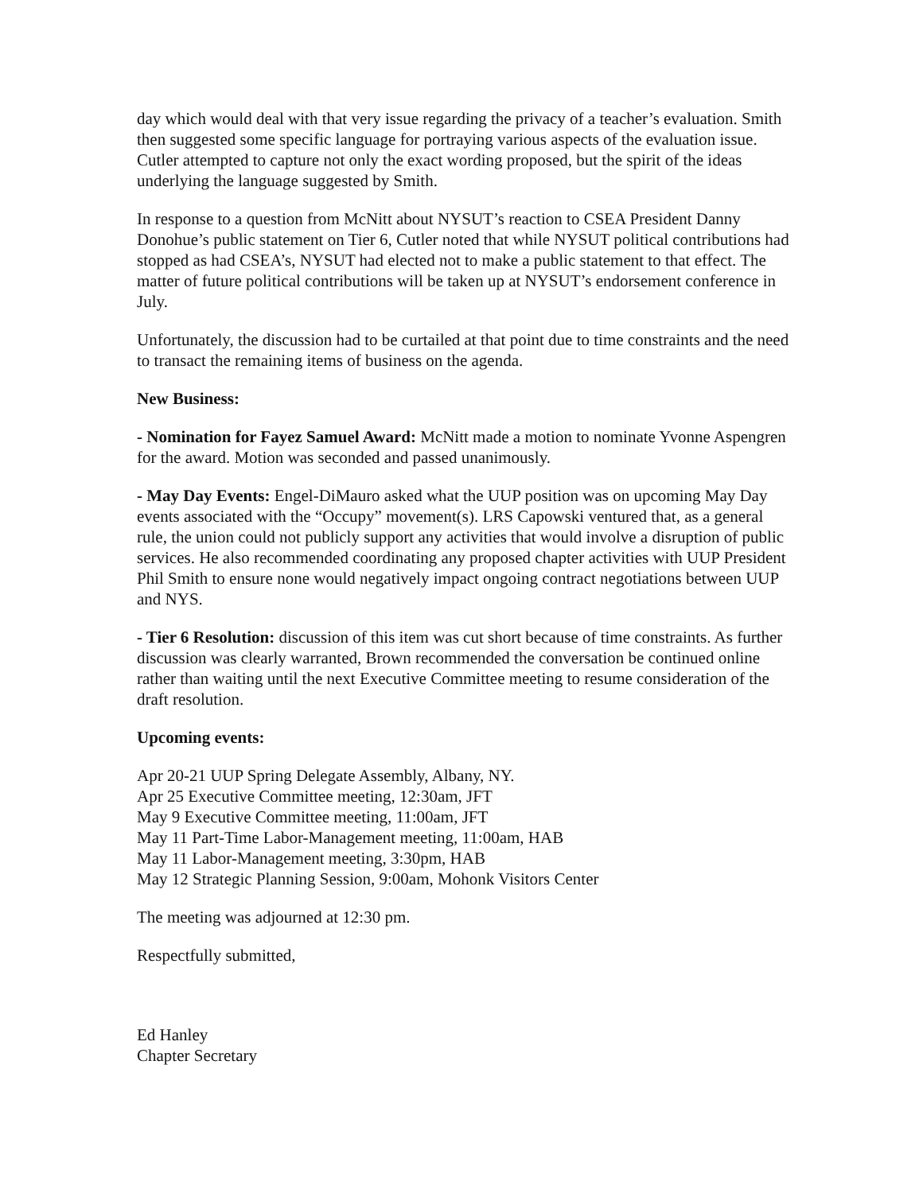day which would deal with that very issue regarding the privacy of a teacher’s evaluation. Smith then suggested some specific language for portraying various aspects of the evaluation issue. Cutler attempted to capture not only the exact wording proposed, but the spirit of the ideas underlying the language suggested by Smith.
In response to a question from McNitt about NYSUT’s reaction to CSEA President Danny Donohue’s public statement on Tier 6, Cutler noted that while NYSUT political contributions had stopped as had CSEA’s, NYSUT had elected not to make a public statement to that effect. The matter of future political contributions will be taken up at NYSUT’s endorsement conference in July.
Unfortunately, the discussion had to be curtailed at that point due to time constraints and the need to transact the remaining items of business on the agenda.
New Business:
- Nomination for Fayez Samuel Award: McNitt made a motion to nominate Yvonne Aspengren for the award. Motion was seconded and passed unanimously.
- May Day Events: Engel-DiMauro asked what the UUP position was on upcoming May Day events associated with the “Occupy” movement(s). LRS Capowski ventured that, as a general rule, the union could not publicly support any activities that would involve a disruption of public services. He also recommended coordinating any proposed chapter activities with UUP President Phil Smith to ensure none would negatively impact ongoing contract negotiations between UUP and NYS.
- Tier 6 Resolution: discussion of this item was cut short because of time constraints. As further discussion was clearly warranted, Brown recommended the conversation be continued online rather than waiting until the next Executive Committee meeting to resume consideration of the draft resolution.
Upcoming events:
Apr 20-21 UUP Spring Delegate Assembly, Albany, NY.
Apr 25 Executive Committee meeting, 12:30am, JFT
May 9 Executive Committee meeting, 11:00am, JFT
May 11 Part-Time Labor-Management meeting, 11:00am, HAB
May 11 Labor-Management meeting, 3:30pm, HAB
May 12 Strategic Planning Session, 9:00am, Mohonk Visitors Center
The meeting was adjourned at 12:30 pm.
Respectfully submitted,
Ed Hanley
Chapter Secretary